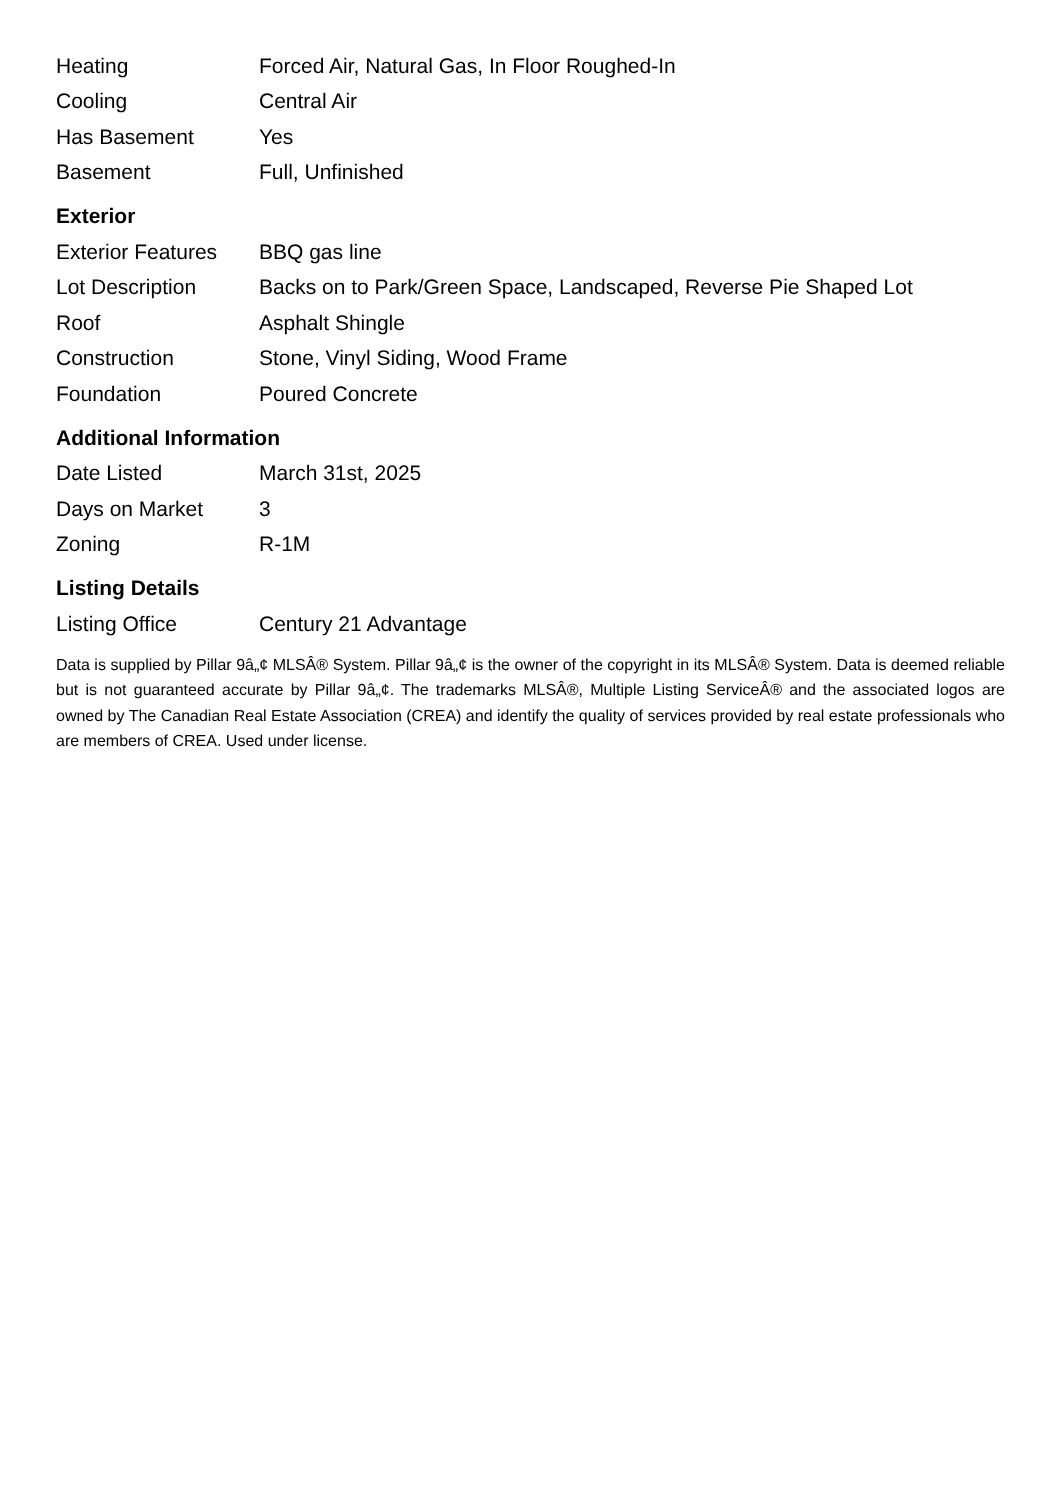| Heating | Forced Air, Natural Gas, In Floor Roughed-In |
| Cooling | Central Air |
| Has Basement | Yes |
| Basement | Full, Unfinished |
Exterior
| Exterior Features | BBQ gas line |
| Lot Description | Backs on to Park/Green Space, Landscaped, Reverse Pie Shaped Lot |
| Roof | Asphalt Shingle |
| Construction | Stone, Vinyl Siding, Wood Frame |
| Foundation | Poured Concrete |
Additional Information
| Date Listed | March 31st, 2025 |
| Days on Market | 3 |
| Zoning | R-1M |
Listing Details
| Listing Office | Century 21 Advantage |
Data is supplied by Pillar 9â„¢ MLSÂ® System. Pillar 9â„¢ is the owner of the copyright in its MLSÂ® System. Data is deemed reliable but is not guaranteed accurate by Pillar 9â„¢. The trademarks MLSÂ®, Multiple Listing ServiceÂ® and the associated logos are owned by The Canadian Real Estate Association (CREA) and identify the quality of services provided by real estate professionals who are members of CREA. Used under license.